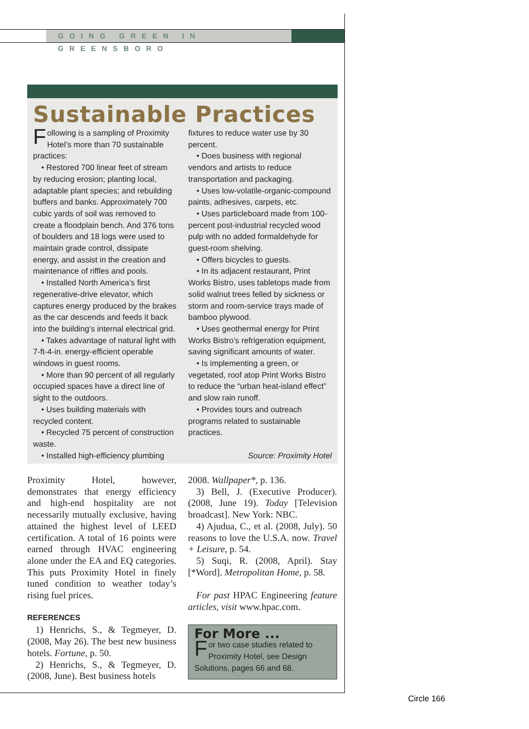GOING GREEN IN GREENSBORO
Sustainable Practices
Following is a sampling of Proximity Hotel’s more than 70 sustainable practices:
• Restored 700 linear feet of stream by reducing erosion; planting local, adaptable plant species; and rebuilding buffers and banks. Approximately 700 cubic yards of soil was removed to create a floodplain bench. And 376 tons of boulders and 18 logs were used to maintain grade control, dissipate energy, and assist in the creation and maintenance of riffles and pools.
• Installed North America’s first regenerative-drive elevator, which captures energy produced by the brakes as the car descends and feeds it back into the building’s internal electrical grid.
• Takes advantage of natural light with 7-ft-4-in. energy-efficient operable windows in guest rooms.
• More than 90 percent of all regularly occupied spaces have a direct line of sight to the outdoors.
• Uses building materials with recycled content.
• Recycled 75 percent of construction waste.
• Installed high-efficiency plumbing
fixtures to reduce water use by 30 percent.
• Does business with regional vendors and artists to reduce transportation and packaging.
• Uses low-volatile-organic-compound paints, adhesives, carpets, etc.
• Uses particleboard made from 100-percent post-industrial recycled wood pulp with no added formaldehyde for guest-room shelving.
• Offers bicycles to guests.
• In its adjacent restaurant, Print Works Bistro, uses tabletops made from solid walnut trees felled by sickness or storm and room-service trays made of bamboo plywood.
• Uses geothermal energy for Print Works Bistro’s refrigeration equipment, saving significant amounts of water.
• Is implementing a green, or vegetated, roof atop Print Works Bistro to reduce the “urban heat-island effect” and slow rain runoff.
• Provides tours and outreach programs related to sustainable practices.
Source: Proximity Hotel
Proximity Hotel, however, demonstrates that energy efficiency and high-end hospitality are not necessarily mutually exclusive, having attained the highest level of LEED certification. A total of 16 points were earned through HVAC engineering alone under the EA and EQ categories. This puts Proximity Hotel in finely tuned condition to weather today’s rising fuel prices.
REFERENCES
1) Henrichs, S., & Tegmeyer, D. (2008, May 26). The best new business hotels. Fortune, p. 50.
2) Henrichs, S., & Tegmeyer, D. (2008, June). Best business hotels
2008. Wallpaper*, p. 136.
3) Bell, J. (Executive Producer). (2008, June 19). Today [Television broadcast]. New York: NBC.
4) Ajudua, C., et al. (2008, July). 50 reasons to love the U.S.A. now. Travel + Leisure, p. 54.
5) Suqi, R. (2008, April). Stay [*Word]. Metropolitan Home, p. 58.
For past HPAC Engineering feature articles, visit www.hpac.com.
For More ...
For two case studies related to Proximity Hotel, see Design Solutions, pages 66 and 68.
Circle 166